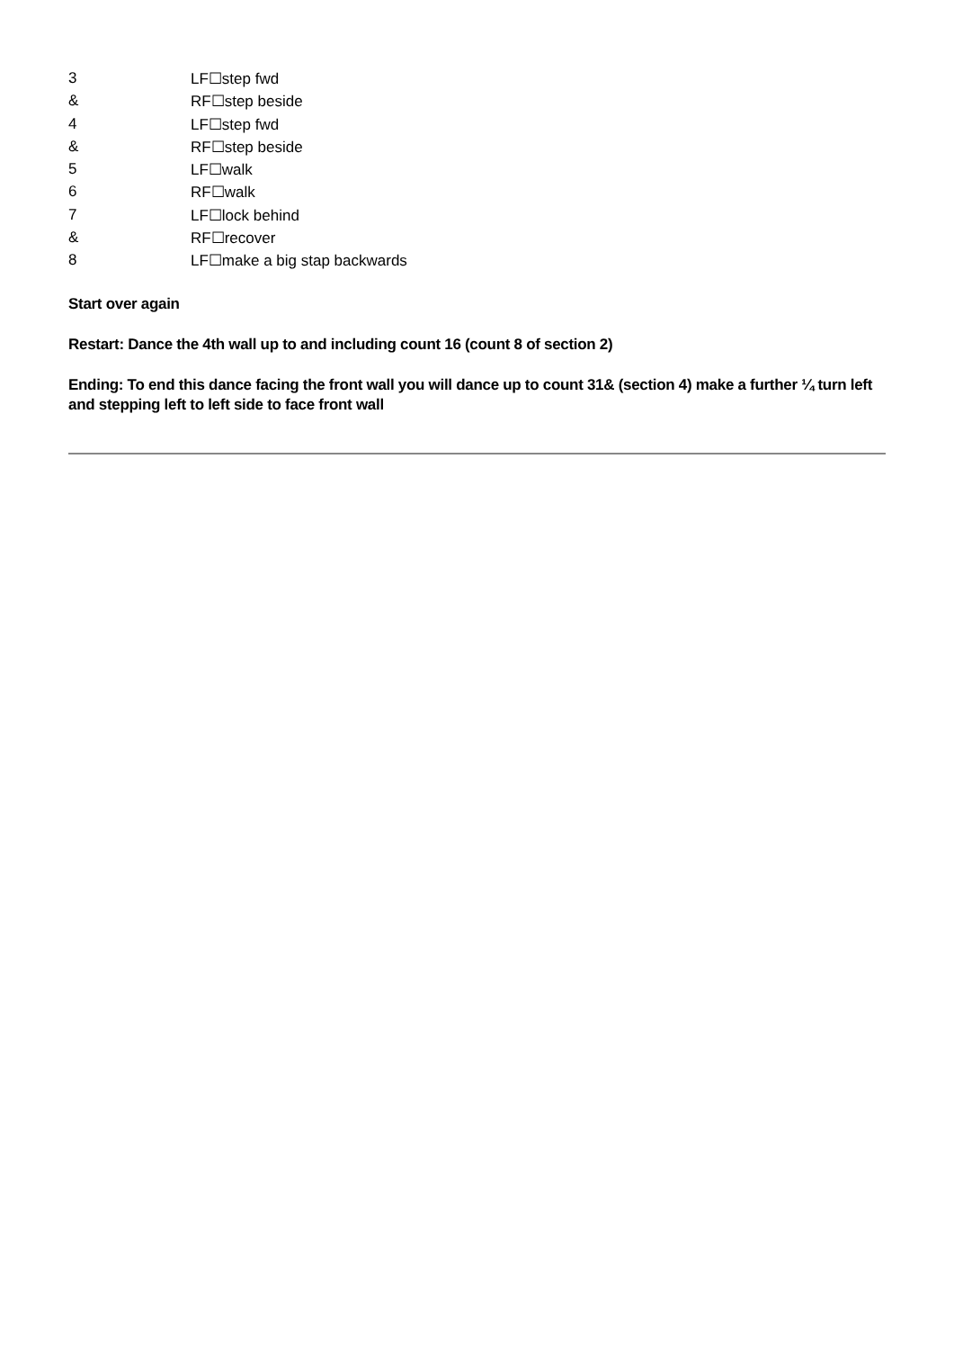| 3 | LF☐step fwd |
| & | RF☐step beside |
| 4 | LF☐step fwd |
| & | RF☐step beside |
| 5 | LF☐walk |
| 6 | RF☐walk |
| 7 | LF☐lock behind |
| & | RF☐recover |
| 8 | LF☐make a big stap backwards |
Start over again
Restart: Dance the 4th wall up to and including count 16 (count 8 of section 2)
Ending: To end this dance facing the front wall you will dance up to count 31& (section 4) make a further ¼ turn left and stepping left to left side to face front wall